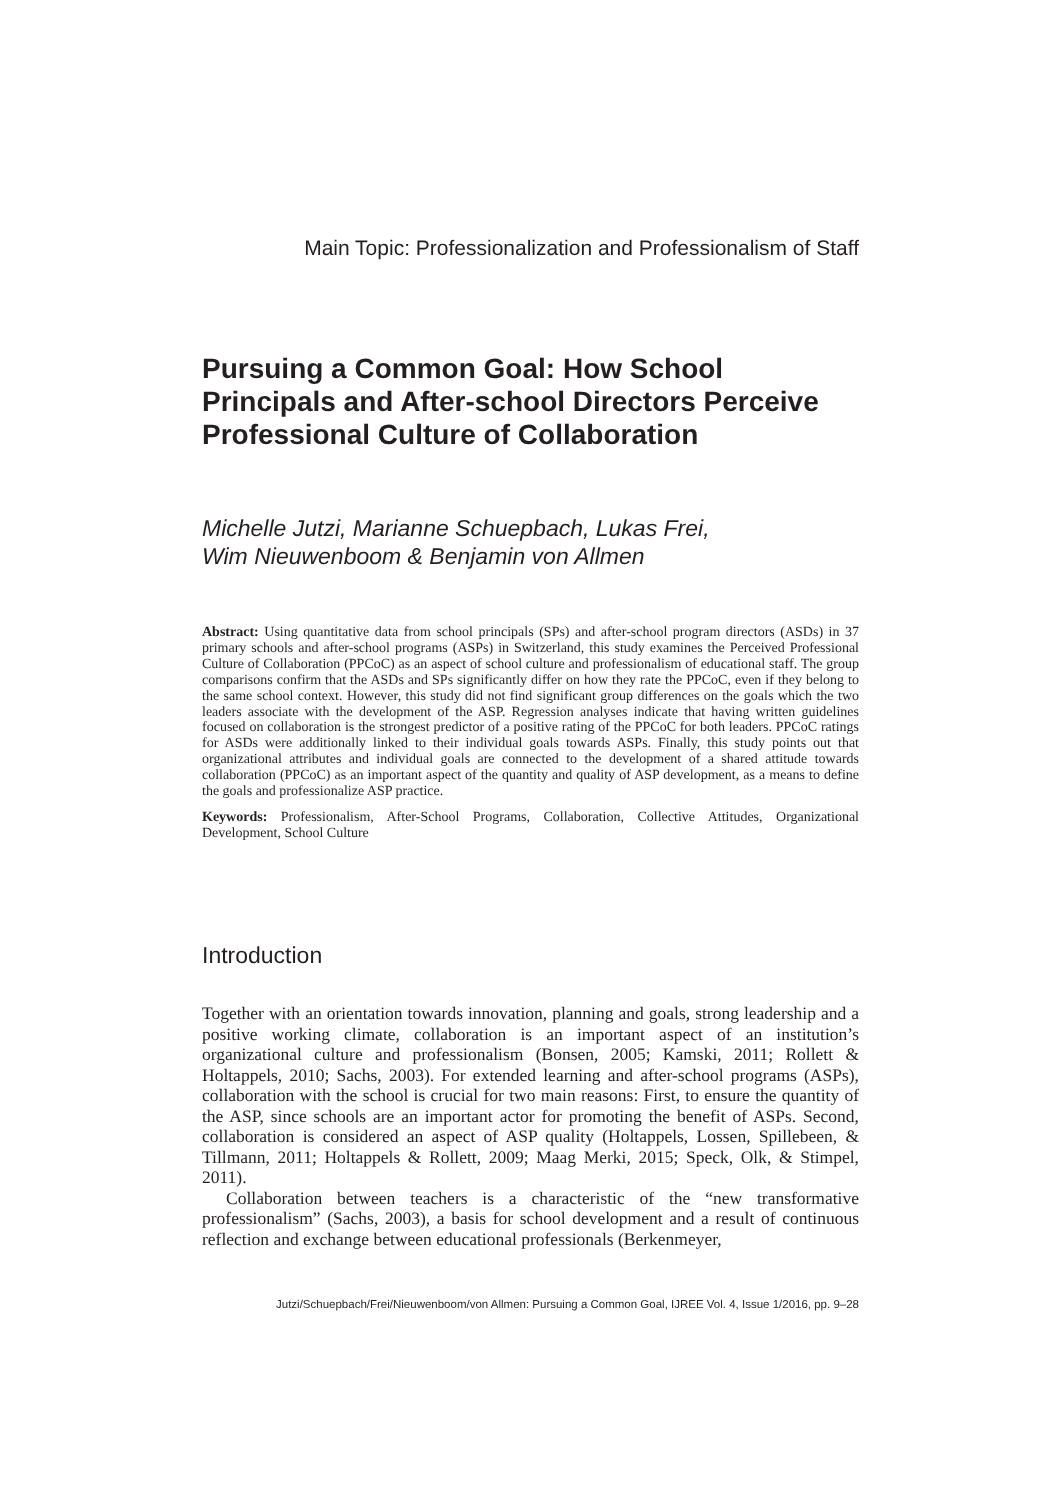Main Topic: Professionalization and Professionalism of Staff
Pursuing a Common Goal: How School Principals and After-school Directors Perceive Professional Culture of Collaboration
Michelle Jutzi, Marianne Schuepbach, Lukas Frei,
Wim Nieuwenboom & Benjamin von Allmen
Abstract: Using quantitative data from school principals (SPs) and after-school program directors (ASDs) in 37 primary schools and after-school programs (ASPs) in Switzerland, this study examines the Perceived Professional Culture of Collaboration (PPCoC) as an aspect of school culture and professionalism of educational staff. The group comparisons confirm that the ASDs and SPs significantly differ on how they rate the PPCoC, even if they belong to the same school context. However, this study did not find significant group differences on the goals which the two leaders associate with the development of the ASP. Regression analyses indicate that having written guidelines focused on collaboration is the strongest predictor of a positive rating of the PPCoC for both leaders. PPCoC ratings for ASDs were additionally linked to their individual goals towards ASPs. Finally, this study points out that organizational attributes and individual goals are connected to the development of a shared attitude towards collaboration (PPCoC) as an important aspect of the quantity and quality of ASP development, as a means to define the goals and professionalize ASP practice.
Keywords: Professionalism, After-School Programs, Collaboration, Collective Attitudes, Organizational Development, School Culture
Introduction
Together with an orientation towards innovation, planning and goals, strong leadership and a positive working climate, collaboration is an important aspect of an institution’s organizational culture and professionalism (Bonsen, 2005; Kamski, 2011; Rollett & Holtappels, 2010; Sachs, 2003). For extended learning and after-school programs (ASPs), collaboration with the school is crucial for two main reasons: First, to ensure the quantity of the ASP, since schools are an important actor for promoting the benefit of ASPs. Second, collaboration is considered an aspect of ASP quality (Holtappels, Lossen, Spillebeen, & Tillmann, 2011; Holtappels & Rollett, 2009; Maag Merki, 2015; Speck, Olk, & Stimpel, 2011).
Collaboration between teachers is a characteristic of the “new transformative professionalism” (Sachs, 2003), a basis for school development and a result of continuous reflection and exchange between educational professionals (Berkenmeyer,
Jutzi/Schuepbach/Frei/Nieuwenboom/von Allmen: Pursuing a Common Goal, IJREE Vol. 4, Issue 1/2016, pp. 9–28